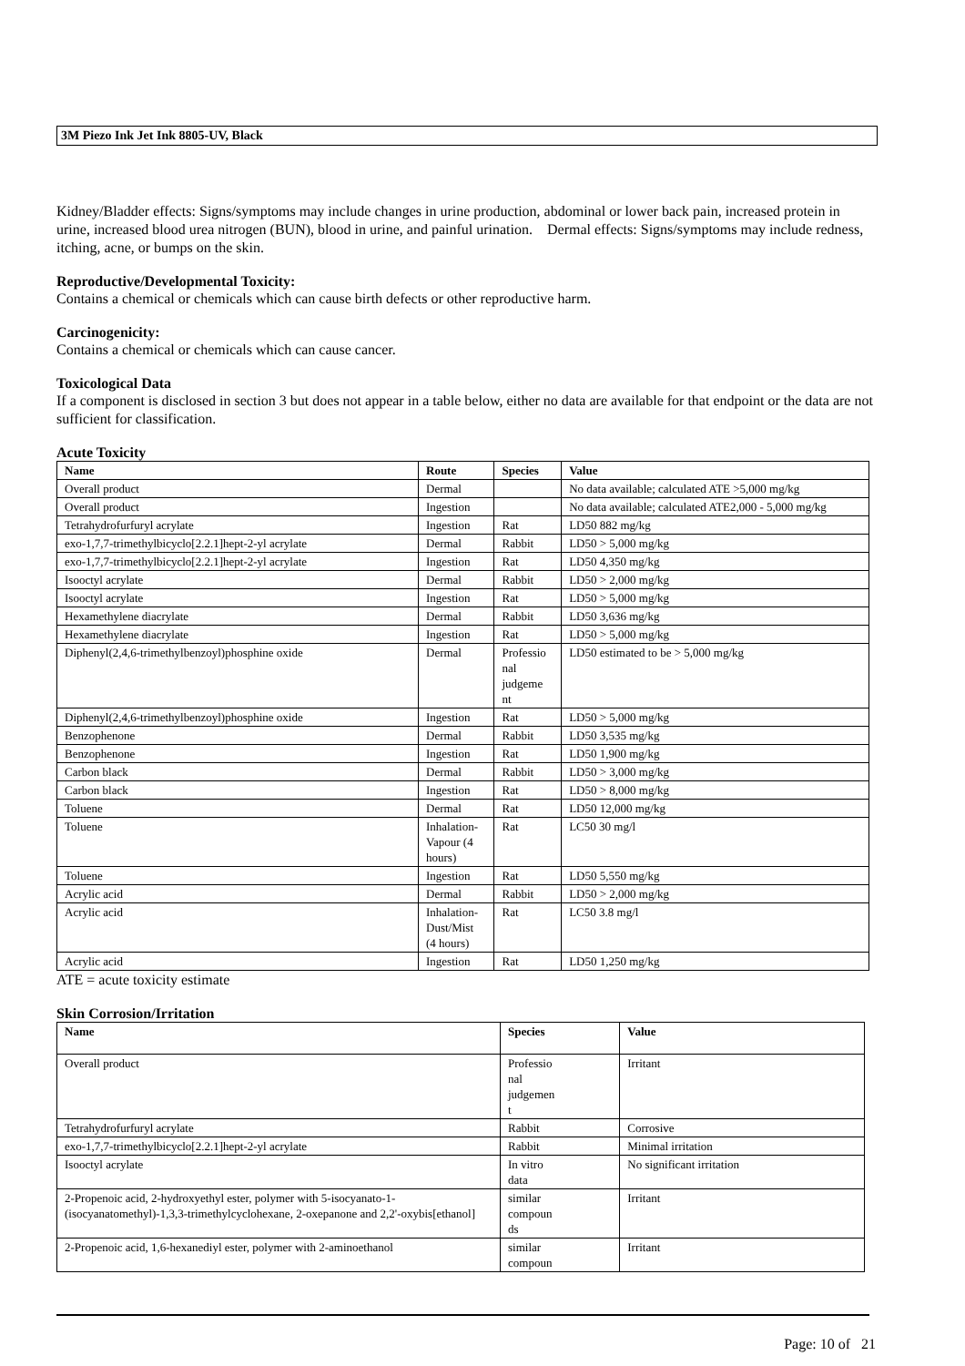3M Piezo Ink Jet Ink 8805-UV, Black
Kidney/Bladder effects: Signs/symptoms may include changes in urine production, abdominal or lower back pain, increased protein in urine, increased blood urea nitrogen (BUN), blood in urine, and painful urination. Dermal effects: Signs/symptoms may include redness, itching, acne, or bumps on the skin.
Reproductive/Developmental Toxicity:
Contains a chemical or chemicals which can cause birth defects or other reproductive harm.
Carcinogenicity:
Contains a chemical or chemicals which can cause cancer.
Toxicological Data
If a component is disclosed in section 3 but does not appear in a table below, either no data are available for that endpoint or the data are not sufficient for classification.
Acute Toxicity
| Name | Route | Species | Value |
| --- | --- | --- | --- |
| Overall product | Dermal | | No data available; calculated ATE >5,000 mg/kg |
| Overall product | Ingestion | | No data available; calculated ATE2,000 - 5,000 mg/kg |
| Tetrahydrofurfuryl acrylate | Ingestion | Rat | LD50 882 mg/kg |
| exo-1,7,7-trimethylbicyclo[2.2.1]hept-2-yl acrylate | Dermal | Rabbit | LD50 > 5,000 mg/kg |
| exo-1,7,7-trimethylbicyclo[2.2.1]hept-2-yl acrylate | Ingestion | Rat | LD50 4,350 mg/kg |
| Isooctyl acrylate | Dermal | Rabbit | LD50 > 2,000 mg/kg |
| Isooctyl acrylate | Ingestion | Rat | LD50 > 5,000 mg/kg |
| Hexamethylene diacrylate | Dermal | Rabbit | LD50 3,636 mg/kg |
| Hexamethylene diacrylate | Ingestion | Rat | LD50 > 5,000 mg/kg |
| Diphenyl(2,4,6-trimethylbenzoyl)phosphine oxide | Dermal | Professio nal judgeme nt | LD50 estimated to be > 5,000 mg/kg |
| Diphenyl(2,4,6-trimethylbenzoyl)phosphine oxide | Ingestion | Rat | LD50 > 5,000 mg/kg |
| Benzophenone | Dermal | Rabbit | LD50 3,535 mg/kg |
| Benzophenone | Ingestion | Rat | LD50 1,900 mg/kg |
| Carbon black | Dermal | Rabbit | LD50 > 3,000 mg/kg |
| Carbon black | Ingestion | Rat | LD50 > 8,000 mg/kg |
| Toluene | Dermal | Rat | LD50 12,000 mg/kg |
| Toluene | Inhalation- Vapour (4 hours) | Rat | LC50 30 mg/l |
| Toluene | Ingestion | Rat | LD50 5,550 mg/kg |
| Acrylic acid | Dermal | Rabbit | LD50 > 2,000 mg/kg |
| Acrylic acid | Inhalation- Dust/Mist (4 hours) | Rat | LC50 3.8 mg/l |
| Acrylic acid | Ingestion | Rat | LD50 1,250 mg/kg |
ATE = acute toxicity estimate
Skin Corrosion/Irritation
| Name | Species | Value |
| --- | --- | --- |
| Overall product | Professio nal judgemen t | Irritant |
| Tetrahydrofurfuryl acrylate | Rabbit | Corrosive |
| exo-1,7,7-trimethylbicyclo[2.2.1]hept-2-yl acrylate | Rabbit | Minimal irritation |
| Isooctyl acrylate | In vitro data | No significant irritation |
| 2-Propenoic acid, 2-hydroxyethyl ester, polymer with 5-isocyanato-1-(isocyanatomethyl)-1,3,3-trimethylcyclohexane, 2-oxepanone and 2,2'-oxybis[ethanol] | similar compoun ds | Irritant |
| 2-Propenoic acid, 1,6-hexanediyl ester, polymer with 2-aminoethanol | similar compoun | Irritant |
Page: 10 of 21